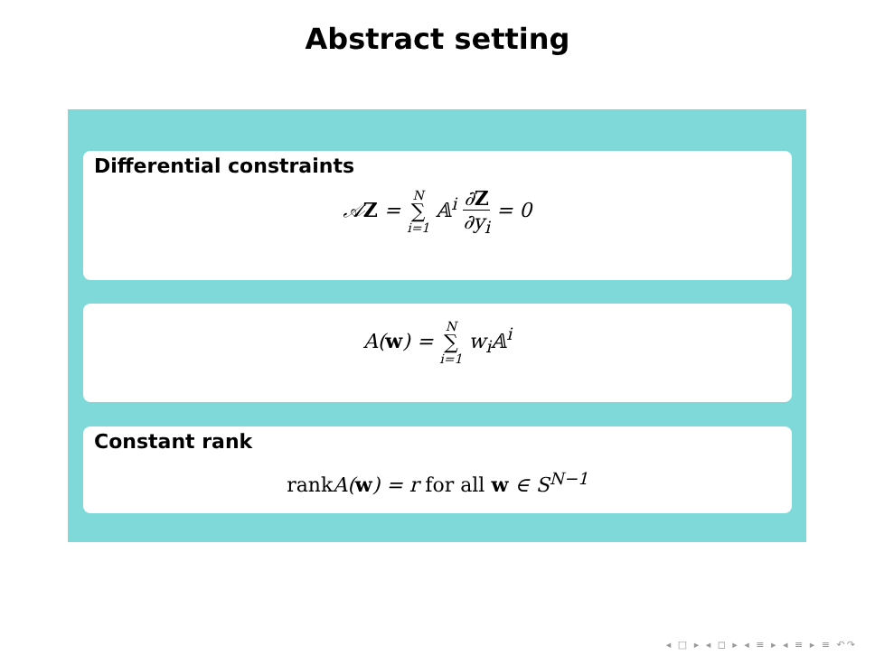Abstract setting
Differential constraints
𝒜Z = N ∑ i=1 𝔸<sup>i</sup> ∂Z ∂y<sub>i</sub> = 0
A(w) = N ∑ i=1 w<sub>i</sub>𝔸<sup>i</sup>
Constant rank
rank A(w) = r for all w ∈ S<sup>N−1</sup>
◂ □ ▸ ◂ ◻ ▸ ◂ ≡ ▸ ◂ ≡ ▸ ≡ ↶↷